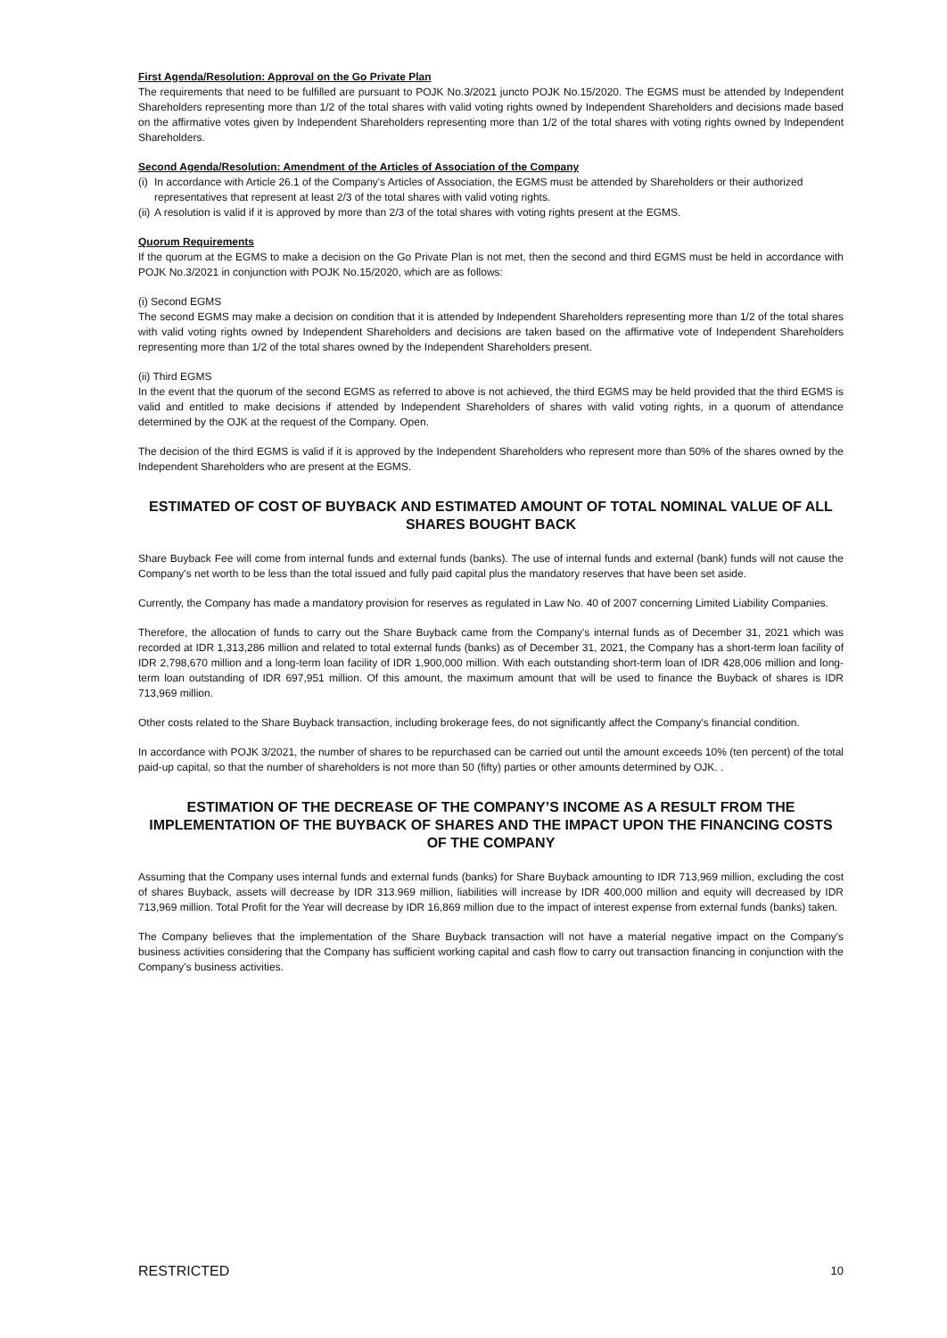First Agenda/Resolution: Approval on the Go Private Plan
The requirements that need to be fulfilled are pursuant to POJK No.3/2021 juncto POJK No.15/2020. The EGMS must be attended by Independent Shareholders representing more than 1/2 of the total shares with valid voting rights owned by Independent Shareholders and decisions made based on the affirmative votes given by Independent Shareholders representing more than 1/2 of the total shares with voting rights owned by Independent Shareholders.
Second Agenda/Resolution: Amendment of the Articles of Association of the Company
(i) In accordance with Article 26.1 of the Company's Articles of Association, the EGMS must be attended by Shareholders or their authorized representatives that represent at least 2/3 of the total shares with valid voting rights.
(ii) A resolution is valid if it is approved by more than 2/3 of the total shares with voting rights present at the EGMS.
Quorum Requirements
If the quorum at the EGMS to make a decision on the Go Private Plan is not met, then the second and third EGMS must be held in accordance with POJK No.3/2021 in conjunction with POJK No.15/2020, which are as follows:
(i) Second EGMS
The second EGMS may make a decision on condition that it is attended by Independent Shareholders representing more than 1/2 of the total shares with valid voting rights owned by Independent Shareholders and decisions are taken based on the affirmative vote of Independent Shareholders representing more than 1/2 of the total shares owned by the Independent Shareholders present.
(ii) Third EGMS
In the event that the quorum of the second EGMS as referred to above is not achieved, the third EGMS may be held provided that the third EGMS is valid and entitled to make decisions if attended by Independent Shareholders of shares with valid voting rights, in a quorum of attendance determined by the OJK at the request of the Company. Open.
The decision of the third EGMS is valid if it is approved by the Independent Shareholders who represent more than 50% of the shares owned by the Independent Shareholders who are present at the EGMS.
ESTIMATED OF COST OF BUYBACK AND ESTIMATED AMOUNT OF TOTAL NOMINAL VALUE OF ALL SHARES BOUGHT BACK
Share Buyback Fee will come from internal funds and external funds (banks). The use of internal funds and external (bank) funds will not cause the Company's net worth to be less than the total issued and fully paid capital plus the mandatory reserves that have been set aside.
Currently, the Company has made a mandatory provision for reserves as regulated in Law No. 40 of 2007 concerning Limited Liability Companies.
Therefore, the allocation of funds to carry out the Share Buyback came from the Company's internal funds as of December 31, 2021 which was recorded at IDR 1,313,286 million and related to total external funds (banks) as of December 31, 2021, the Company has a short-term loan facility of IDR 2,798,670 million and a long-term loan facility of IDR 1,900,000 million. With each outstanding short-term loan of IDR 428,006 million and long-term loan outstanding of IDR 697,951 million. Of this amount, the maximum amount that will be used to finance the Buyback of shares is IDR 713,969 million.
Other costs related to the Share Buyback transaction, including brokerage fees, do not significantly affect the Company's financial condition.
In accordance with POJK 3/2021, the number of shares to be repurchased can be carried out until the amount exceeds 10% (ten percent) of the total paid-up capital, so that the number of shareholders is not more than 50 (fifty) parties or other amounts determined by OJK. .
ESTIMATION OF THE DECREASE OF THE COMPANY’S INCOME AS A RESULT FROM THE IMPLEMENTATION OF THE BUYBACK OF SHARES AND THE IMPACT UPON THE FINANCING COSTS OF THE COMPANY
Assuming that the Company uses internal funds and external funds (banks) for Share Buyback amounting to IDR 713,969 million, excluding the cost of shares Buyback, assets will decrease by IDR 313.969 million, liabilities will increase by IDR 400,000 million and equity will decreased by IDR 713,969 million. Total Profit for the Year will decrease by IDR 16,869 million due to the impact of interest expense from external funds (banks) taken.
The Company believes that the implementation of the Share Buyback transaction will not have a material negative impact on the Company's business activities considering that the Company has sufficient working capital and cash flow to carry out transaction financing in conjunction with the Company's business activities.
RESTRICTED 10